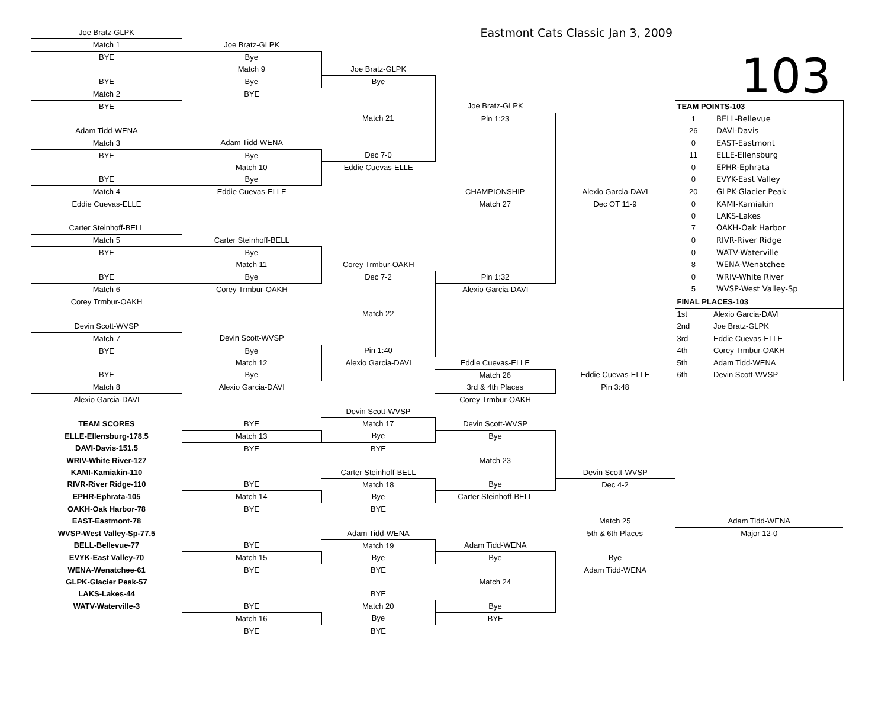| Joe Bratz-GLPK | | | Eastmont Cats Classic Jan 3, 2009 | | | |
| Match 1 | Joe Bratz-GLPK | | | | 103 | |
| BYE | Bye | | | | | |
| | Match 9 | Joe Bratz-GLPK | | | | |
| BYE | Bye | Bye | | | | |
| Match 2 | BYE | | | | | |
| BYE | | | Joe Bratz-GLPK | | TEAM POINTS-103 | |
| | | Match 21 | Pin 1:23 | | 1 | BELL-Bellevue |
| Adam Tidd-WENA | | | | | 26 | DAVI-Davis |
| Match 3 | Adam Tidd-WENA | | | | 0 | EAST-Eastmont |
| BYE | Bye | Dec 7-0 | | | 11 | ELLE-Ellensburg |
| | Match 10 | Eddie Cuevas-ELLE | | | 0 | EPHR-Ephrata |
| BYE | Bye | | | | 0 | EVYK-East Valley |
| Match 4 | Eddie Cuevas-ELLE | | CHAMPIONSHIP | Alexio Garcia-DAVI | 20 | GLPK-Glacier Peak |
| Eddie Cuevas-ELLE | | | Match 27 | Dec OT 11-9 | 0 | KAMI-Kamiakin |
| | | | | | 0 | LAKS-Lakes |
| Carter Steinhoff-BELL | | | | | 7 | OAKH-Oak Harbor |
| Match 5 | Carter Steinhoff-BELL | | | | 0 | RIVR-River Ridge |
| BYE | Bye | | | | 0 | WATV-Waterville |
| | Match 11 | Corey Trmbur-OAKH | | | 8 | WENA-Wenatchee |
| BYE | Bye | Dec 7-2 | Pin 1:32 | | 0 | WRIV-White River |
| Match 6 | Corey Trmbur-OAKH | | Alexio Garcia-DAVI | | 5 | WVSP-West Valley-Sp |
| Corey Trmbur-OAKH | | | | | FINAL PLACES-103 | |
| | | Match 22 | | | 1st | Alexio Garcia-DAVI |
| Devin Scott-WVSP | | | | | 2nd | Joe Bratz-GLPK |
| Match 7 | Devin Scott-WVSP | | | | 3rd | Eddie Cuevas-ELLE |
| BYE | Bye | Pin 1:40 | | | 4th | Corey Trmbur-OAKH |
| | Match 12 | Alexio Garcia-DAVI | Eddie Cuevas-ELLE | | 5th | Adam Tidd-WENA |
| BYE | Bye | | Match 26 | Eddie Cuevas-ELLE | 6th | Devin Scott-WVSP |
| Match 8 | Alexio Garcia-DAVI | | 3rd & 4th Places | Pin 3:48 | | |
| Alexio Garcia-DAVI | | | Corey Trmbur-OAKH | | | |
| | | Devin Scott-WVSP | | | | |
| TEAM SCORES | BYE | Match 17 | Devin Scott-WVSP | | | |
| ELLE-Ellensburg-178.5 | Match 13 | Bye | Bye | | | |
| DAVI-Davis-151.5 | BYE | BYE | | | | |
| WRIV-White River-127 | | | Match 23 | | | |
| KAMI-Kamiakin-110 | | Carter Steinhoff-BELL | | Devin Scott-WVSP | | |
| RIVR-River Ridge-110 | BYE | Match 18 | Bye | Dec 4-2 | | |
| EPHR-Ephrata-105 | Match 14 | Bye | Carter Steinhoff-BELL | | | |
| OAKH-Oak Harbor-78 | BYE | BYE | | | | |
| EAST-Eastmont-78 | | | | Match 25 | Adam Tidd-WENA | |
| WVSP-West Valley-Sp-77.5 | | Adam Tidd-WENA | | 5th & 6th Places | Major 12-0 | |
| BELL-Bellevue-77 | BYE | Match 19 | Adam Tidd-WENA | | | |
| EVYK-East Valley-70 | Match 15 | Bye | Bye | Bye | | |
| WENA-Wenatchee-61 | BYE | BYE | | Adam Tidd-WENA | | |
| GLPK-Glacier Peak-57 | | | Match 24 | | | |
| LAKS-Lakes-44 | | BYE | | | | |
| WATV-Waterville-3 | BYE | Match 20 | Bye | | | |
| | Match 16 | Bye | BYE | | | |
| | BYE | BYE | | | | |